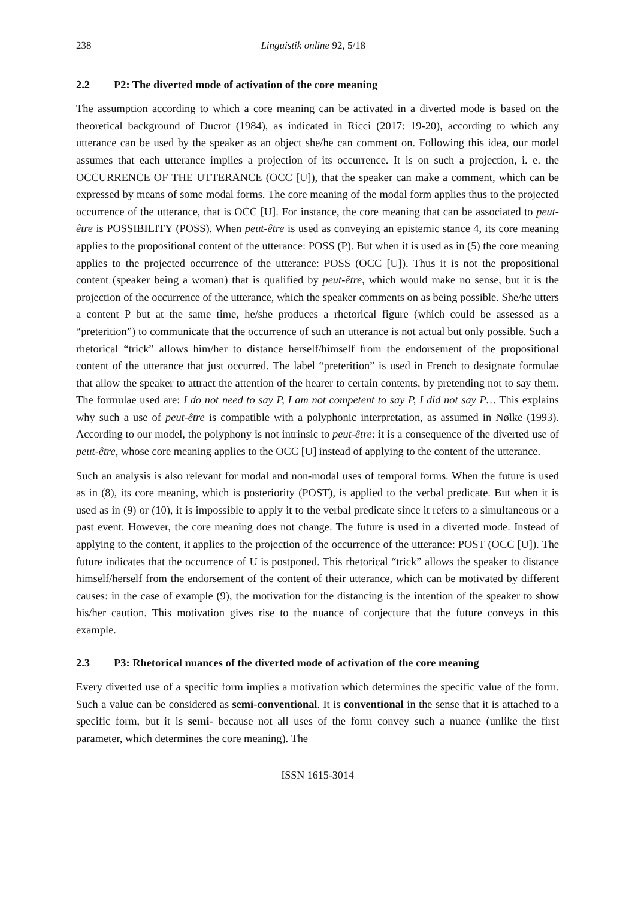238 Linguistik online 92, 5/18
2.2 P2: The diverted mode of activation of the core meaning
The assumption according to which a core meaning can be activated in a diverted mode is based on the theoretical background of Ducrot (1984), as indicated in Ricci (2017: 19-20), according to which any utterance can be used by the speaker as an object she/he can comment on. Following this idea, our model assumes that each utterance implies a projection of its occurrence. It is on such a projection, i. e. the OCCURRENCE OF THE UTTERANCE (OCC [U]), that the speaker can make a comment, which can be expressed by means of some modal forms. The core meaning of the modal form applies thus to the projected occurrence of the utterance, that is OCC [U]. For instance, the core meaning that can be associated to peut-être is POSSIBILITY (POSS). When peut-être is used as conveying an epistemic stance 4, its core meaning applies to the propositional content of the utterance: POSS (P). But when it is used as in (5) the core meaning applies to the projected occurrence of the utterance: POSS (OCC [U]). Thus it is not the propositional content (speaker being a woman) that is qualified by peut-être, which would make no sense, but it is the projection of the occurrence of the utterance, which the speaker comments on as being possible. She/he utters a content P but at the same time, he/she produces a rhetorical figure (which could be assessed as a “preterition”) to communicate that the occurrence of such an utterance is not actual but only possible. Such a rhetorical “trick” allows him/her to distance herself/himself from the endorsement of the propositional content of the utterance that just occurred. The label “preterition” is used in French to designate formulae that allow the speaker to attract the attention of the hearer to certain contents, by pretending not to say them. The formulae used are: I do not need to say P, I am not competent to say P, I did not say P… This explains why such a use of peut-être is compatible with a polyphonic interpretation, as assumed in Nølke (1993). According to our model, the polyphony is not intrinsic to peut-être: it is a consequence of the diverted use of peut-être, whose core meaning applies to the OCC [U] instead of applying to the content of the utterance.
Such an analysis is also relevant for modal and non-modal uses of temporal forms. When the future is used as in (8), its core meaning, which is posteriority (POST), is applied to the verbal predicate. But when it is used as in (9) or (10), it is impossible to apply it to the verbal predicate since it refers to a simultaneous or a past event. However, the core meaning does not change. The future is used in a diverted mode. Instead of applying to the content, it applies to the projection of the occurrence of the utterance: POST (OCC [U]). The future indicates that the occurrence of U is postponed. This rhetorical “trick” allows the speaker to distance himself/herself from the endorsement of the content of their utterance, which can be motivated by different causes: in the case of example (9), the motivation for the distancing is the intention of the speaker to show his/her caution. This motivation gives rise to the nuance of conjecture that the future conveys in this example.
2.3 P3: Rhetorical nuances of the diverted mode of activation of the core meaning
Every diverted use of a specific form implies a motivation which determines the specific value of the form. Such a value can be considered as semi-conventional. It is conventional in the sense that it is attached to a specific form, but it is semi- because not all uses of the form convey such a nuance (unlike the first parameter, which determines the core meaning). The
ISSN 1615-3014